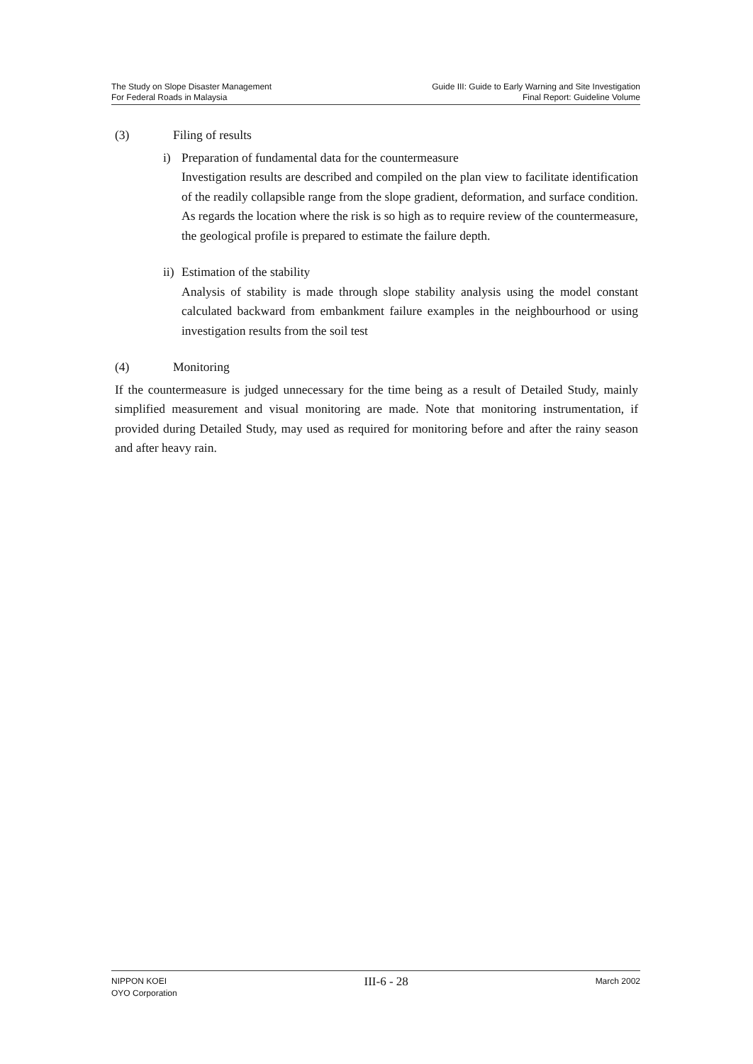The Study on Slope Disaster Management
For Federal Roads in Malaysia
Guide III: Guide to Early Warning and Site Investigation
Final Report: Guideline Volume
(3) Filing of results
i) Preparation of fundamental data for the countermeasure
Investigation results are described and compiled on the plan view to facilitate identification of the readily collapsible range from the slope gradient, deformation, and surface condition. As regards the location where the risk is so high as to require review of the countermeasure, the geological profile is prepared to estimate the failure depth.
ii) Estimation of the stability
Analysis of stability is made through slope stability analysis using the model constant calculated backward from embankment failure examples in the neighbourhood or using investigation results from the soil test
(4) Monitoring
If the countermeasure is judged unnecessary for the time being as a result of Detailed Study, mainly simplified measurement and visual monitoring are made. Note that monitoring instrumentation, if provided during Detailed Study, may used as required for monitoring before and after the rainy season and after heavy rain.
NIPPON KOEI
OYO Corporation
III-6 - 28
March 2002